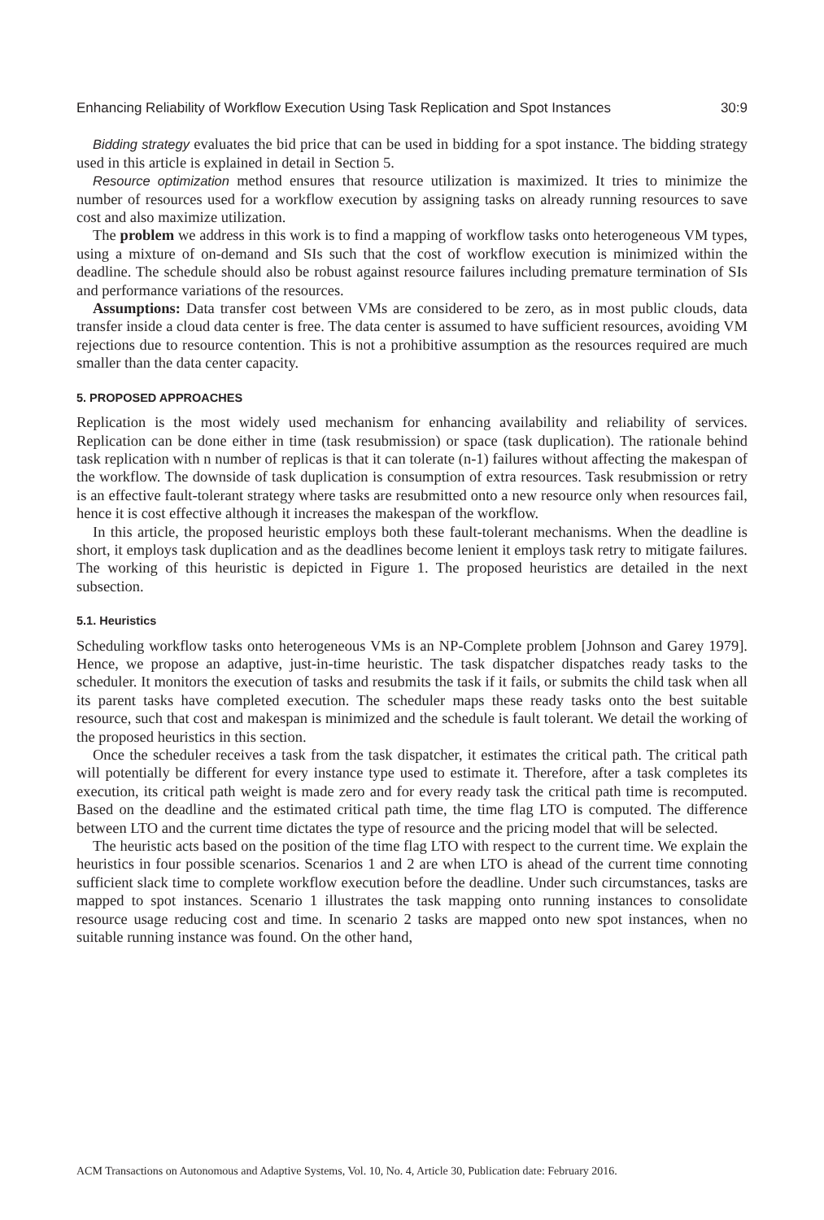Enhancing Reliability of Workflow Execution Using Task Replication and Spot Instances 30:9
Bidding strategy evaluates the bid price that can be used in bidding for a spot instance. The bidding strategy used in this article is explained in detail in Section 5.
Resource optimization method ensures that resource utilization is maximized. It tries to minimize the number of resources used for a workflow execution by assigning tasks on already running resources to save cost and also maximize utilization.
The problem we address in this work is to find a mapping of workflow tasks onto heterogeneous VM types, using a mixture of on-demand and SIs such that the cost of workflow execution is minimized within the deadline. The schedule should also be robust against resource failures including premature termination of SIs and performance variations of the resources.
Assumptions: Data transfer cost between VMs are considered to be zero, as in most public clouds, data transfer inside a cloud data center is free. The data center is assumed to have sufficient resources, avoiding VM rejections due to resource contention. This is not a prohibitive assumption as the resources required are much smaller than the data center capacity.
5. PROPOSED APPROACHES
Replication is the most widely used mechanism for enhancing availability and reliability of services. Replication can be done either in time (task resubmission) or space (task duplication). The rationale behind task replication with n number of replicas is that it can tolerate (n-1) failures without affecting the makespan of the workflow. The downside of task duplication is consumption of extra resources. Task resubmission or retry is an effective fault-tolerant strategy where tasks are resubmitted onto a new resource only when resources fail, hence it is cost effective although it increases the makespan of the workflow.
In this article, the proposed heuristic employs both these fault-tolerant mechanisms. When the deadline is short, it employs task duplication and as the deadlines become lenient it employs task retry to mitigate failures. The working of this heuristic is depicted in Figure 1. The proposed heuristics are detailed in the next subsection.
5.1. Heuristics
Scheduling workflow tasks onto heterogeneous VMs is an NP-Complete problem [Johnson and Garey 1979]. Hence, we propose an adaptive, just-in-time heuristic. The task dispatcher dispatches ready tasks to the scheduler. It monitors the execution of tasks and resubmits the task if it fails, or submits the child task when all its parent tasks have completed execution. The scheduler maps these ready tasks onto the best suitable resource, such that cost and makespan is minimized and the schedule is fault tolerant. We detail the working of the proposed heuristics in this section.
Once the scheduler receives a task from the task dispatcher, it estimates the critical path. The critical path will potentially be different for every instance type used to estimate it. Therefore, after a task completes its execution, its critical path weight is made zero and for every ready task the critical path time is recomputed. Based on the deadline and the estimated critical path time, the time flag LTO is computed. The difference between LTO and the current time dictates the type of resource and the pricing model that will be selected.
The heuristic acts based on the position of the time flag LTO with respect to the current time. We explain the heuristics in four possible scenarios. Scenarios 1 and 2 are when LTO is ahead of the current time connoting sufficient slack time to complete workflow execution before the deadline. Under such circumstances, tasks are mapped to spot instances. Scenario 1 illustrates the task mapping onto running instances to consolidate resource usage reducing cost and time. In scenario 2 tasks are mapped onto new spot instances, when no suitable running instance was found. On the other hand,
ACM Transactions on Autonomous and Adaptive Systems, Vol. 10, No. 4, Article 30, Publication date: February 2016.